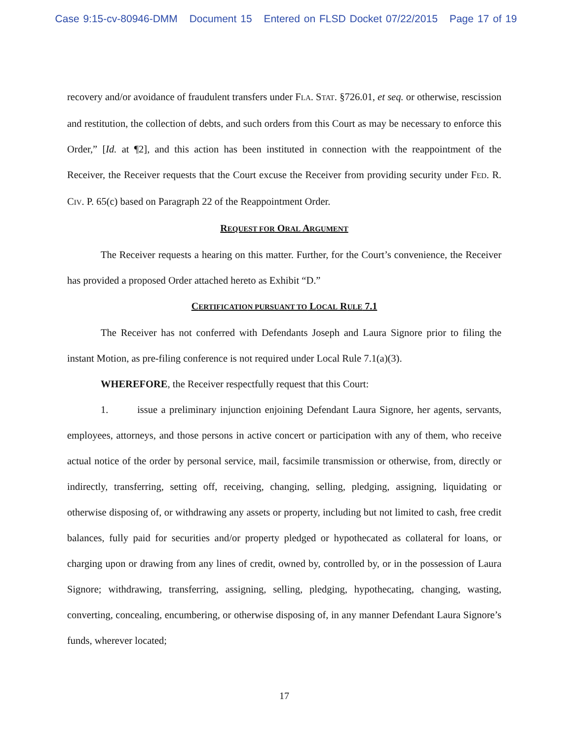Case 9:15-cv-80946-DMM Document 15 Entered on FLSD Docket 07/22/2015 Page 17 of 19
recovery and/or avoidance of fraudulent transfers under FLA. STAT. §726.01, et seq. or otherwise, rescission and restitution, the collection of debts, and such orders from this Court as may be necessary to enforce this Order,” [Id. at ¶2], and this action has been instituted in connection with the reappointment of the Receiver, the Receiver requests that the Court excuse the Receiver from providing security under FED. R. CIV. P. 65(c) based on Paragraph 22 of the Reappointment Order.
REQUEST FOR ORAL ARGUMENT
The Receiver requests a hearing on this matter. Further, for the Court’s convenience, the Receiver has provided a proposed Order attached hereto as Exhibit “D.”
CERTIFICATION PURSUANT TO LOCAL RULE 7.1
The Receiver has not conferred with Defendants Joseph and Laura Signore prior to filing the instant Motion, as pre-filing conference is not required under Local Rule 7.1(a)(3).
WHEREFORE, the Receiver respectfully request that this Court:
1. issue a preliminary injunction enjoining Defendant Laura Signore, her agents, servants, employees, attorneys, and those persons in active concert or participation with any of them, who receive actual notice of the order by personal service, mail, facsimile transmission or otherwise, from, directly or indirectly, transferring, setting off, receiving, changing, selling, pledging, assigning, liquidating or otherwise disposing of, or withdrawing any assets or property, including but not limited to cash, free credit balances, fully paid for securities and/or property pledged or hypothecated as collateral for loans, or charging upon or drawing from any lines of credit, owned by, controlled by, or in the possession of Laura Signore; withdrawing, transferring, assigning, selling, pledging, hypothecating, changing, wasting, converting, concealing, encumbering, or otherwise disposing of, in any manner Defendant Laura Signore’s funds, wherever located;
17